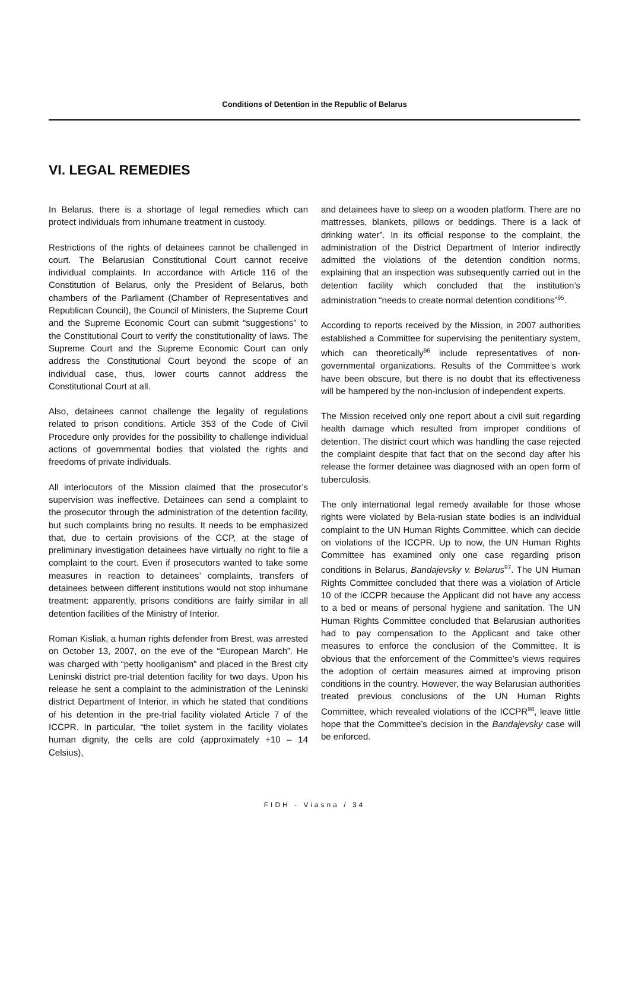Conditions of Detention in the Republic of Belarus
VI. LEGAL REMEDIES
In Belarus, there is a shortage of legal remedies which can protect individuals from inhumane treatment in custody.
Restrictions of the rights of detainees cannot be challenged in court. The Belarusian Constitutional Court cannot receive individual complaints. In accordance with Article 116 of the Constitution of Belarus, only the President of Belarus, both chambers of the Parliament (Chamber of Representatives and Republican Council), the Council of Ministers, the Supreme Court and the Supreme Economic Court can submit “suggestions” to the Constitutional Court to verify the constitutionality of laws. The Supreme Court and the Supreme Economic Court can only address the Constitutional Court beyond the scope of an individual case, thus, lower courts cannot address the Constitutional Court at all.
Also, detainees cannot challenge the legality of regulations related to prison conditions. Article 353 of the Code of Civil Procedure only provides for the possibility to challenge individual actions of governmental bodies that violated the rights and freedoms of private individuals.
All interlocutors of the Mission claimed that the prosecutor’s supervision was ineffective. Detainees can send a complaint to the prosecutor through the administration of the detention facility, but such complaints bring no results. It needs to be emphasized that, due to certain provisions of the CCP, at the stage of preliminary investigation detainees have virtually no right to file a complaint to the court. Even if prosecutors wanted to take some measures in reaction to detainees’ complaints, transfers of detainees between different institutions would not stop inhumane treatment: apparently, prisons conditions are fairly similar in all detention facilities of the Ministry of Interior.
Roman Kisliak, a human rights defender from Brest, was arrested on October 13, 2007, on the eve of the “European March”. He was charged with “petty hooliganism” and placed in the Brest city Leninski district pre-trial detention facility for two days. Upon his release he sent a complaint to the administration of the Leninski district Department of Interior, in which he stated that conditions of his detention in the pre-trial facility violated Article 7 of the ICCPR. In particular, “the toilet system in the facility violates human dignity, the cells are cold (approximately +10 – 14 Celsius),
and detainees have to sleep on a wooden platform. There are no mattresses, blankets, pillows or beddings. There is a lack of drinking water”. In its official response to the complaint, the administration of the District Department of Interior indirectly admitted the violations of the detention condition norms, explaining that an inspection was subsequently carried out in the detention facility which concluded that the institution’s administration “needs to create normal detention conditions”<sup>95</sup>.
According to reports received by the Mission, in 2007 authorities established a Committee for supervising the penitentiary system, which can theoretically<sup>96</sup> include representatives of non-governmental organizations. Results of the Committee’s work have been obscure, but there is no doubt that its effectiveness will be hampered by the non-inclusion of independent experts.
The Mission received only one report about a civil suit regarding health damage which resulted from improper conditions of detention. The district court which was handling the case rejected the complaint despite that fact that on the second day after his release the former detainee was diagnosed with an open form of tuberculosis.
The only international legal remedy available for those whose rights were violated by Bela-rusian state bodies is an individual complaint to the UN Human Rights Committee, which can decide on violations of the ICCPR. Up to now, the UN Human Rights Committee has examined only one case regarding prison conditions in Belarus, Bandajevsky v. Belarus<sup>97</sup>. The UN Human Rights Committee concluded that there was a violation of Article 10 of the ICCPR because the Applicant did not have any access to a bed or means of personal hygiene and sanitation. The UN Human Rights Committee concluded that Belarusian authorities had to pay compensation to the Applicant and take other measures to enforce the conclusion of the Committee. It is obvious that the enforcement of the Committee’s views requires the adoption of certain measures aimed at improving prison conditions in the country. However, the way Belarusian authorities treated previous conclusions of the UN Human Rights Committee, which revealed violations of the ICCPR<sup>98</sup>, leave little hope that the Committee’s decision in the Bandajevsky case will be enforced.
FIDH - Viasna / 34